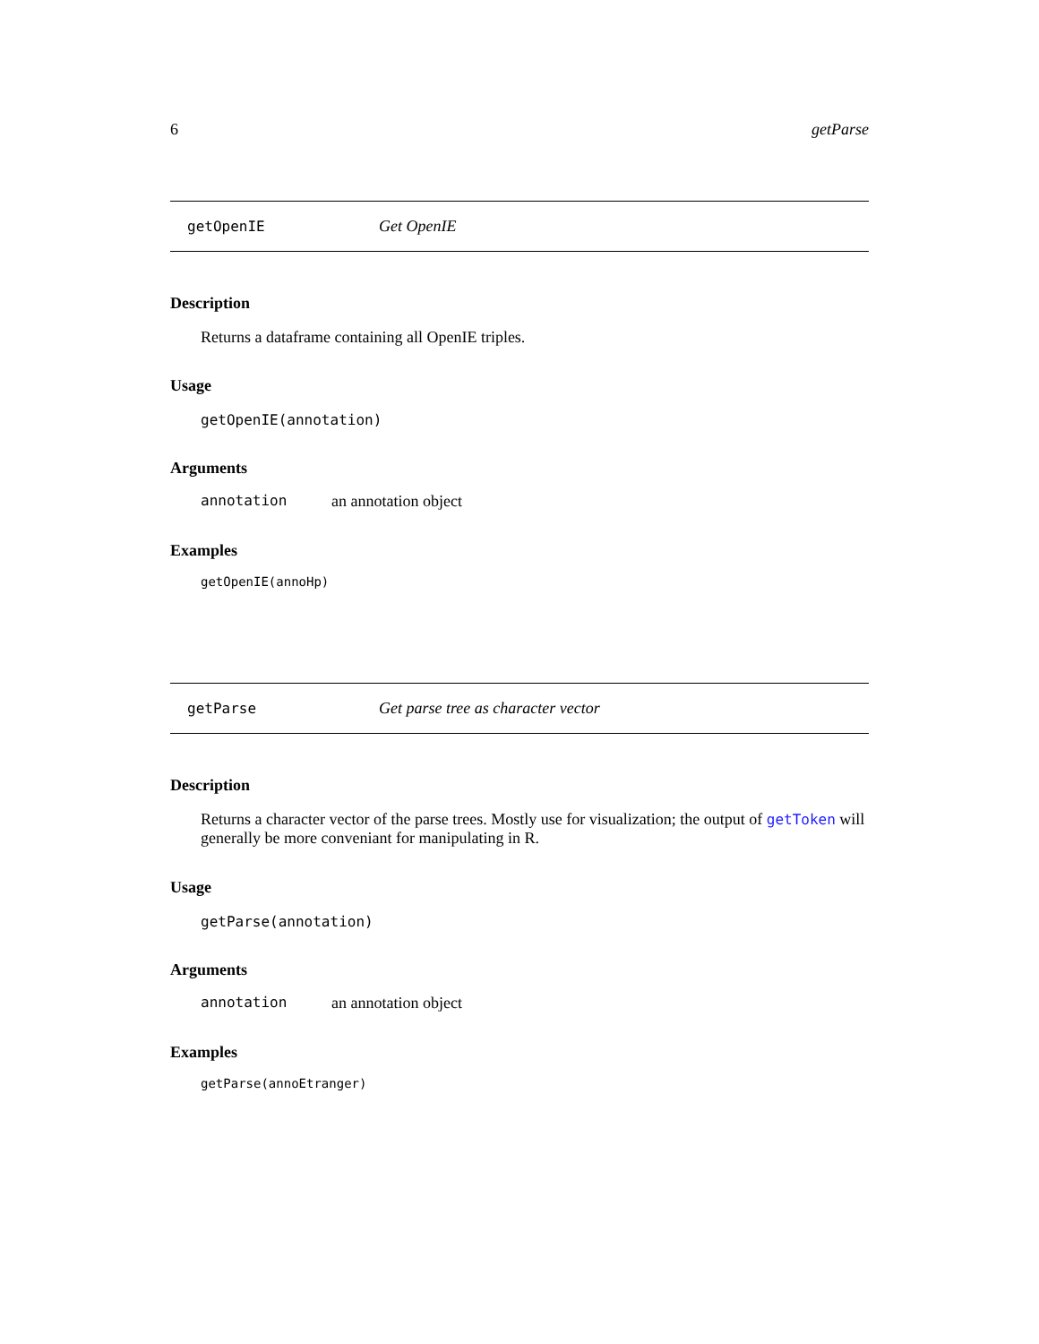6 getParse
getOpenIE Get OpenIE
Description
Returns a dataframe containing all OpenIE triples.
Usage
getOpenIE(annotation)
Arguments
annotation an annotation object
Examples
getOpenIE(annoHp)
getParse Get parse tree as character vector
Description
Returns a character vector of the parse trees. Mostly use for visualization; the output of getToken will generally be more conveniant for manipulating in R.
Usage
getParse(annotation)
Arguments
annotation an annotation object
Examples
getParse(annoEtranger)